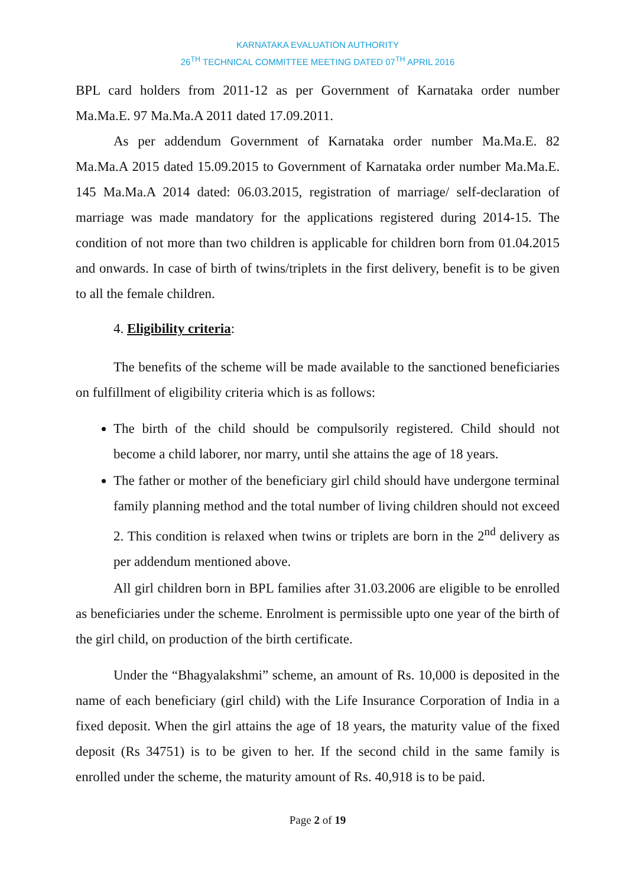KARNATAKA EVALUATION AUTHORITY
26<sup>TH</sup> TECHNICAL COMMITTEE MEETING DATED 07<sup>TH</sup> APRIL 2016
BPL card holders from 2011-12 as per Government of Karnataka order number Ma.Ma.E. 97 Ma.Ma.A 2011 dated 17.09.2011.
As per addendum Government of Karnataka order number Ma.Ma.E. 82 Ma.Ma.A 2015 dated 15.09.2015 to Government of Karnataka order number Ma.Ma.E. 145 Ma.Ma.A 2014 dated: 06.03.2015, registration of marriage/ self-declaration of marriage was made mandatory for the applications registered during 2014-15. The condition of not more than two children is applicable for children born from 01.04.2015 and onwards. In case of birth of twins/triplets in the first delivery, benefit is to be given to all the female children.
4. Eligibility criteria:
The benefits of the scheme will be made available to the sanctioned beneficiaries on fulfillment of eligibility criteria which is as follows:
The birth of the child should be compulsorily registered. Child should not become a child laborer, nor marry, until she attains the age of 18 years.
The father or mother of the beneficiary girl child should have undergone terminal family planning method and the total number of living children should not exceed 2. This condition is relaxed when twins or triplets are born in the 2<sup>nd</sup> delivery as per addendum mentioned above.
All girl children born in BPL families after 31.03.2006 are eligible to be enrolled as beneficiaries under the scheme. Enrolment is permissible upto one year of the birth of the girl child, on production of the birth certificate.
Under the “Bhagyalakshmi” scheme, an amount of Rs. 10,000 is deposited in the name of each beneficiary (girl child) with the Life Insurance Corporation of India in a fixed deposit. When the girl attains the age of 18 years, the maturity value of the fixed deposit (Rs 34751) is to be given to her. If the second child in the same family is enrolled under the scheme, the maturity amount of Rs. 40,918 is to be paid.
Page 2 of 19